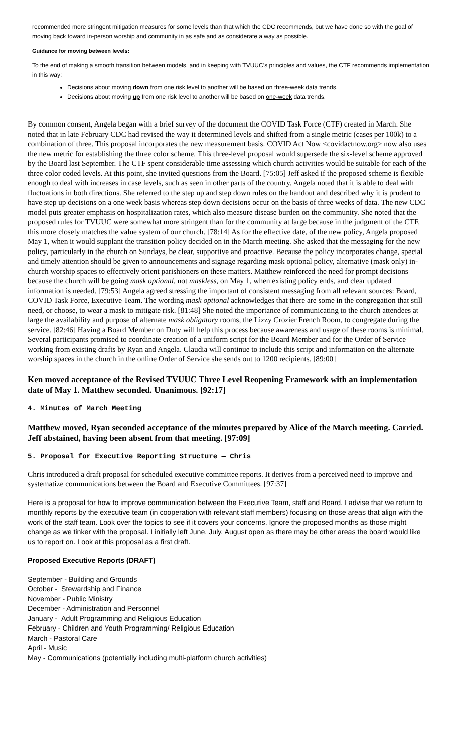recommended more stringent mitigation measures for some levels than that which the CDC recommends, but we have done so with the goal of moving back toward in-person worship and community in as safe and as considerate a way as possible.
Guidance for moving between levels:
To the end of making a smooth transition between models, and in keeping with TVUUC’s principles and values, the CTF recommends implementation in this way:
Decisions about moving down from one risk level to another will be based on three-week data trends.
Decisions about moving up from one risk level to another will be based on one-week data trends.
By common consent, Angela began with a brief survey of the document the COVID Task Force (CTF) created in March. She noted that in late February CDC had revised the way it determined levels and shifted from a single metric (cases per 100k) to a combination of three. This proposal incorporates the new measurement basis. COVID Act Now <covidactnow.org> now also uses the new metric for establishing the three color scheme. This three-level proposal would supersede the six-level scheme approved by the Board last September. The CTF spent considerable time assessing which church activities would be suitable for each of the three color coded levels. At this point, she invited questions from the Board. [75:05] Jeff asked if the proposed scheme is flexible enough to deal with increases in case levels, such as seen in other parts of the country. Angela noted that it is able to deal with fluctuations in both directions. She referred to the step up and step down rules on the handout and described why it is prudent to have step up decisions on a one week basis whereas step down decisions occur on the basis of three weeks of data. The new CDC model puts greater emphasis on hospitalization rates, which also measure disease burden on the community. She noted that the proposed rules for TVUUC were somewhat more stringent than for the community at large because in the judgment of the CTF, this more closely matches the value system of our church. [78:14] As for the effective date, of the new policy, Angela proposed May 1, when it would supplant the transition policy decided on in the March meeting. She asked that the messaging for the new policy, particularly in the church on Sundays, be clear, supportive and proactive. Because the policy incorporates change, special and timely attention should be given to announcements and signage regarding mask optional policy, alternative (mask only) in-church worship spaces to effectively orient parishioners on these matters. Matthew reinforced the need for prompt decisions because the church will be going mask optional, not maskless, on May 1, when existing policy ends, and clear updated information is needed. [79:53] Angela agreed stressing the important of consistent messaging from all relevant sources: Board, COVID Task Force, Executive Team. The wording mask optional acknowledges that there are some in the congregation that still need, or choose, to wear a mask to mitigate risk. [81:48] She noted the importance of communicating to the church attendees at large the availability and purpose of alternate mask obligatory rooms, the Lizzy Crozier French Room, to congregate during the service. [82:46] Having a Board Member on Duty will help this process because awareness and usage of these rooms is minimal. Several participants promised to coordinate creation of a uniform script for the Board Member and for the Order of Service working from existing drafts by Ryan and Angela. Claudia will continue to include this script and information on the alternate worship spaces in the church in the online Order of Service she sends out to 1200 recipients. [89:00]
Ken moved acceptance of the Revised TVUUC Three Level Reopening Framework with an implementation date of May 1. Matthew seconded. Unanimous. [92:17]
4. Minutes of March Meeting
Matthew moved, Ryan seconded acceptance of the minutes prepared by Alice of the March meeting. Carried. Jeff abstained, having been absent from that meeting. [97:09]
5. Proposal for Executive Reporting Structure — Chris
Chris introduced a draft proposal for scheduled executive committee reports. It derives from a perceived need to improve and systematize communications between the Board and Executive Committees. [97:37]
Here is a proposal for how to improve communication between the Executive Team, staff and Board. I advise that we return to monthly reports by the executive team (in cooperation with relevant staff members) focusing on those areas that align with the work of the staff team. Look over the topics to see if it covers your concerns. Ignore the proposed months as those might change as we tinker with the proposal. I initially left June, July, August open as there may be other areas the board would like us to report on. Look at this proposal as a first draft.
Proposed Executive Reports (DRAFT)
September - Building and Grounds
October - Stewardship and Finance
November - Public Ministry
December - Administration and Personnel
January - Adult Programming and Religious Education
February - Children and Youth Programming/ Religious Education
March - Pastoral Care
April - Music
May - Communications (potentially including multi-platform church activities)